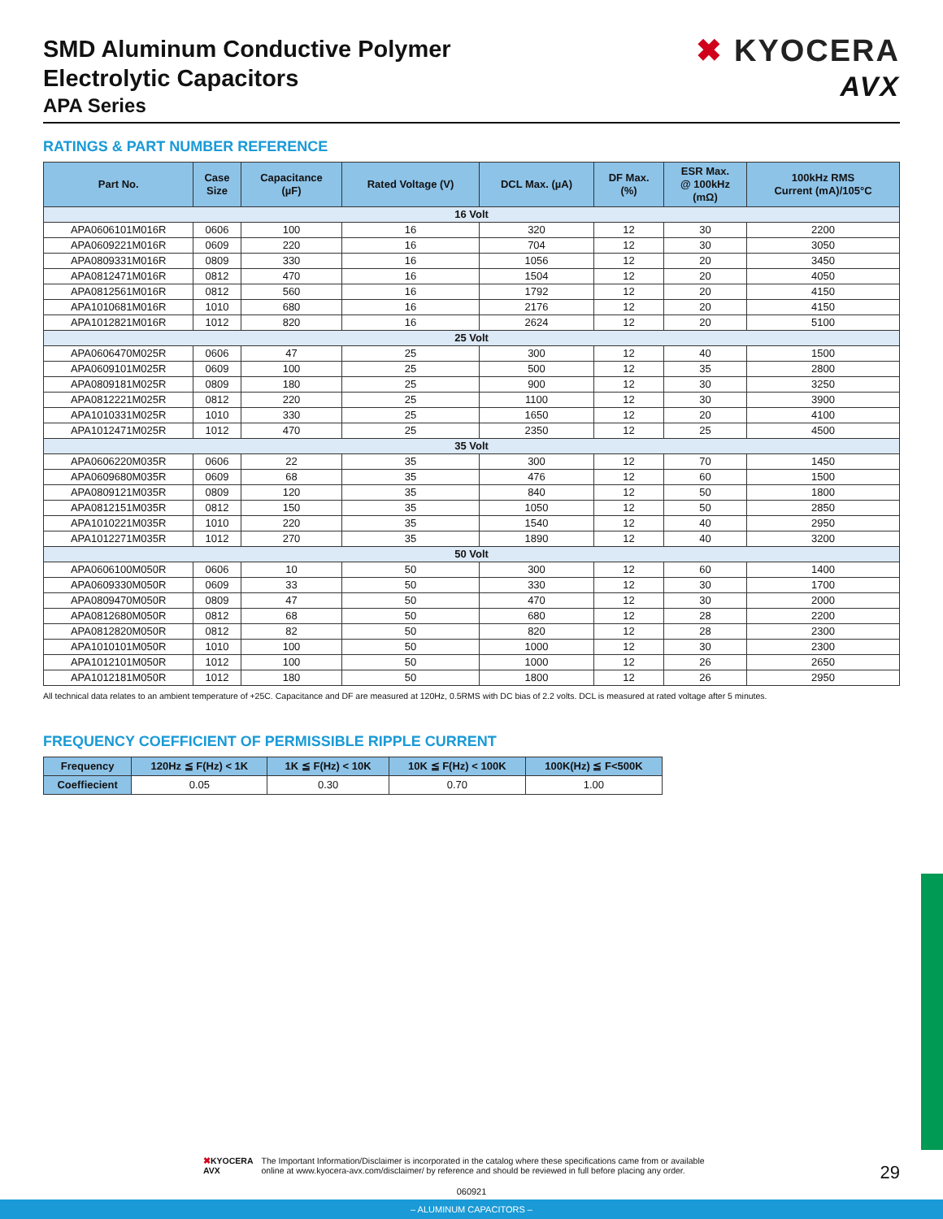SMD Aluminum Conductive Polymer
Electrolytic Capacitors
APA Series
✖ KYOCERA
AVX
RATINGS & PART NUMBER REFERENCE
| Part No. | Case Size | Capacitance (µF) | Rated Voltage (V) | DCL Max. (µA) | DF Max. (%) | ESR Max. @ 100kHz (mΩ) | 100kHz RMS Current (mA)/105°C |
| --- | --- | --- | --- | --- | --- | --- | --- |
| 16 Volt | | | | | | | |
| APA0606101M016R | 0606 | 100 | 16 | 320 | 12 | 30 | 2200 |
| APA0609221M016R | 0609 | 220 | 16 | 704 | 12 | 30 | 3050 |
| APA0809331M016R | 0809 | 330 | 16 | 1056 | 12 | 20 | 3450 |
| APA0812471M016R | 0812 | 470 | 16 | 1504 | 12 | 20 | 4050 |
| APA0812561M016R | 0812 | 560 | 16 | 1792 | 12 | 20 | 4150 |
| APA1010681M016R | 1010 | 680 | 16 | 2176 | 12 | 20 | 4150 |
| APA1012821M016R | 1012 | 820 | 16 | 2624 | 12 | 20 | 5100 |
| 25 Volt | | | | | | | |
| APA0606470M025R | 0606 | 47 | 25 | 300 | 12 | 40 | 1500 |
| APA0609101M025R | 0609 | 100 | 25 | 500 | 12 | 35 | 2800 |
| APA0809181M025R | 0809 | 180 | 25 | 900 | 12 | 30 | 3250 |
| APA0812221M025R | 0812 | 220 | 25 | 1100 | 12 | 30 | 3900 |
| APA1010331M025R | 1010 | 330 | 25 | 1650 | 12 | 20 | 4100 |
| APA1012471M025R | 1012 | 470 | 25 | 2350 | 12 | 25 | 4500 |
| 35 Volt | | | | | | | |
| APA0606220M035R | 0606 | 22 | 35 | 300 | 12 | 70 | 1450 |
| APA0609680M035R | 0609 | 68 | 35 | 476 | 12 | 60 | 1500 |
| APA0809121M035R | 0809 | 120 | 35 | 840 | 12 | 50 | 1800 |
| APA0812151M035R | 0812 | 150 | 35 | 1050 | 12 | 50 | 2850 |
| APA1010221M035R | 1010 | 220 | 35 | 1540 | 12 | 40 | 2950 |
| APA1012271M035R | 1012 | 270 | 35 | 1890 | 12 | 40 | 3200 |
| 50 Volt | | | | | | | |
| APA0606100M050R | 0606 | 10 | 50 | 300 | 12 | 60 | 1400 |
| APA0609330M050R | 0609 | 33 | 50 | 330 | 12 | 30 | 1700 |
| APA0809470M050R | 0809 | 47 | 50 | 470 | 12 | 30 | 2000 |
| APA0812680M050R | 0812 | 68 | 50 | 680 | 12 | 28 | 2200 |
| APA0812820M050R | 0812 | 82 | 50 | 820 | 12 | 28 | 2300 |
| APA1010101M050R | 1010 | 100 | 50 | 1000 | 12 | 30 | 2300 |
| APA1012101M050R | 1012 | 100 | 50 | 1000 | 12 | 26 | 2650 |
| APA1012181M050R | 1012 | 180 | 50 | 1800 | 12 | 26 | 2950 |
All technical data relates to an ambient temperature of +25C. Capacitance and DF are measured at 120Hz, 0.5RMS with DC bias of 2.2 volts. DCL is measured at rated voltage after 5 minutes.
FREQUENCY COEFFICIENT OF PERMISSIBLE RIPPLE CURRENT
| Frequency | 120Hz ≦ F(Hz) < 1K | 1K ≦ F(Hz) < 10K | 10K ≦ F(Hz) < 100K | 100K(Hz) ≦ F<500K |
| --- | --- | --- | --- | --- |
| Coeffiecient | 0.05 | 0.30 | 0.70 | 1.00 |
✖KYOCERA
AVX
The Important Information/Disclaimer is incorporated in the catalog where these specifications came from or available
online at www.kyocera-avx.com/disclaimer/ by reference and should be reviewed in full before placing any order.
29
060921
– ALUMINUM CAPACITORS –